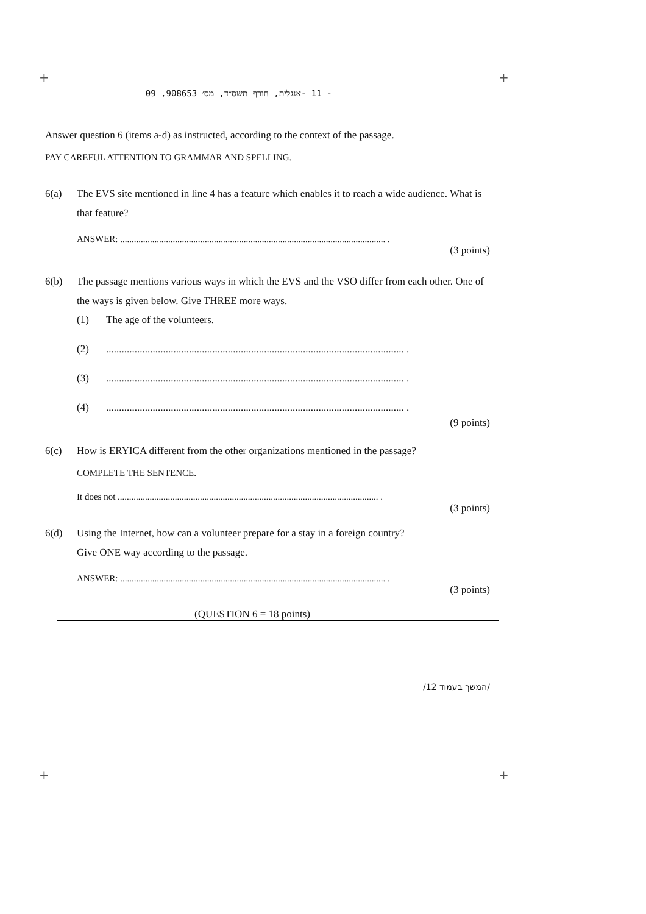+ +
+ +
אנגלית, חורף תשס״ד, מס׳ 908653, 09 - 11 -
Answer question 6 (items a-d) as instructed, according to the context of the passage.
PAY CAREFUL ATTENTION TO GRAMMAR AND SPELLING.
6(a) The EVS site mentioned in line 4 has a feature which enables it to reach a wide audience. What is that feature?
ANSWER: .................................................................................................................... .
(3 points)
6(b) The passage mentions various ways in which the EVS and the VSO differ from each other. One of the ways is given below. Give THREE more ways.
(1) The age of the volunteers.
(2)................................................................................................................... .
(3)................................................................................................................... .
(4)................................................................................................................... .
(9 points)
6(c) How is ERYICA different from the other organizations mentioned in the passage?
COMPLETE THE SENTENCE.
It does not .................................................................................................................. .
(3 points)
6(d) Using the Internet, how can a volunteer prepare for a stay in a foreign country?
Give ONE way according to the passage.
ANSWER: .................................................................................................................... .
(3 points)
(QUESTION 6 = 18 points)
/המשך בעמוד 12/